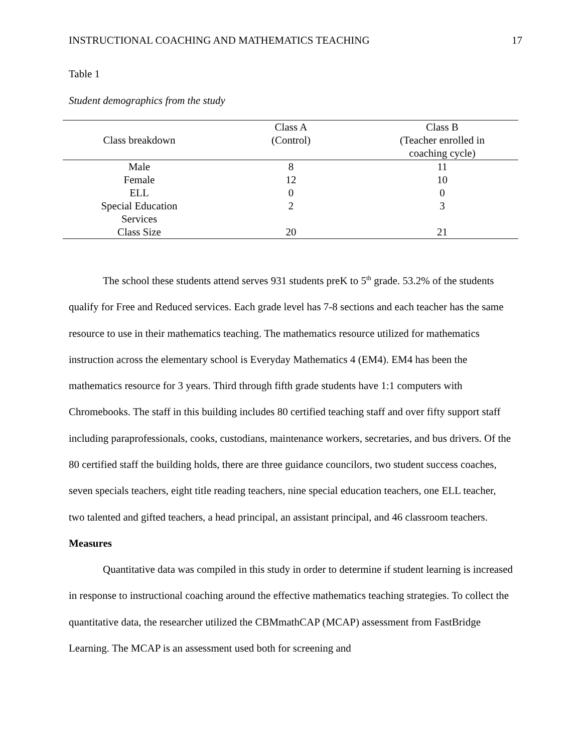INSTRUCTIONAL COACHING AND MATHEMATICS TEACHING 17
Table 1
Student demographics from the study
| Class breakdown | Class A (Control) | Class B (Teacher enrolled in coaching cycle) |
| --- | --- | --- |
| Male | 8 | 11 |
| Female | 12 | 10 |
| ELL | 0 | 0 |
| Special Education Services | 2 | 3 |
| Class Size | 20 | 21 |
The school these students attend serves 931 students preK to 5<sup>th</sup> grade. 53.2% of the students qualify for Free and Reduced services. Each grade level has 7-8 sections and each teacher has the same resource to use in their mathematics teaching. The mathematics resource utilized for mathematics instruction across the elementary school is Everyday Mathematics 4 (EM4). EM4 has been the mathematics resource for 3 years. Third through fifth grade students have 1:1 computers with Chromebooks. The staff in this building includes 80 certified teaching staff and over fifty support staff including paraprofessionals, cooks, custodians, maintenance workers, secretaries, and bus drivers. Of the 80 certified staff the building holds, there are three guidance councilors, two student success coaches, seven specials teachers, eight title reading teachers, nine special education teachers, one ELL teacher, two talented and gifted teachers, a head principal, an assistant principal, and 46 classroom teachers.
Measures
Quantitative data was compiled in this study in order to determine if student learning is increased in response to instructional coaching around the effective mathematics teaching strategies. To collect the quantitative data, the researcher utilized the CBMmathCAP (MCAP) assessment from FastBridge Learning. The MCAP is an assessment used both for screening and